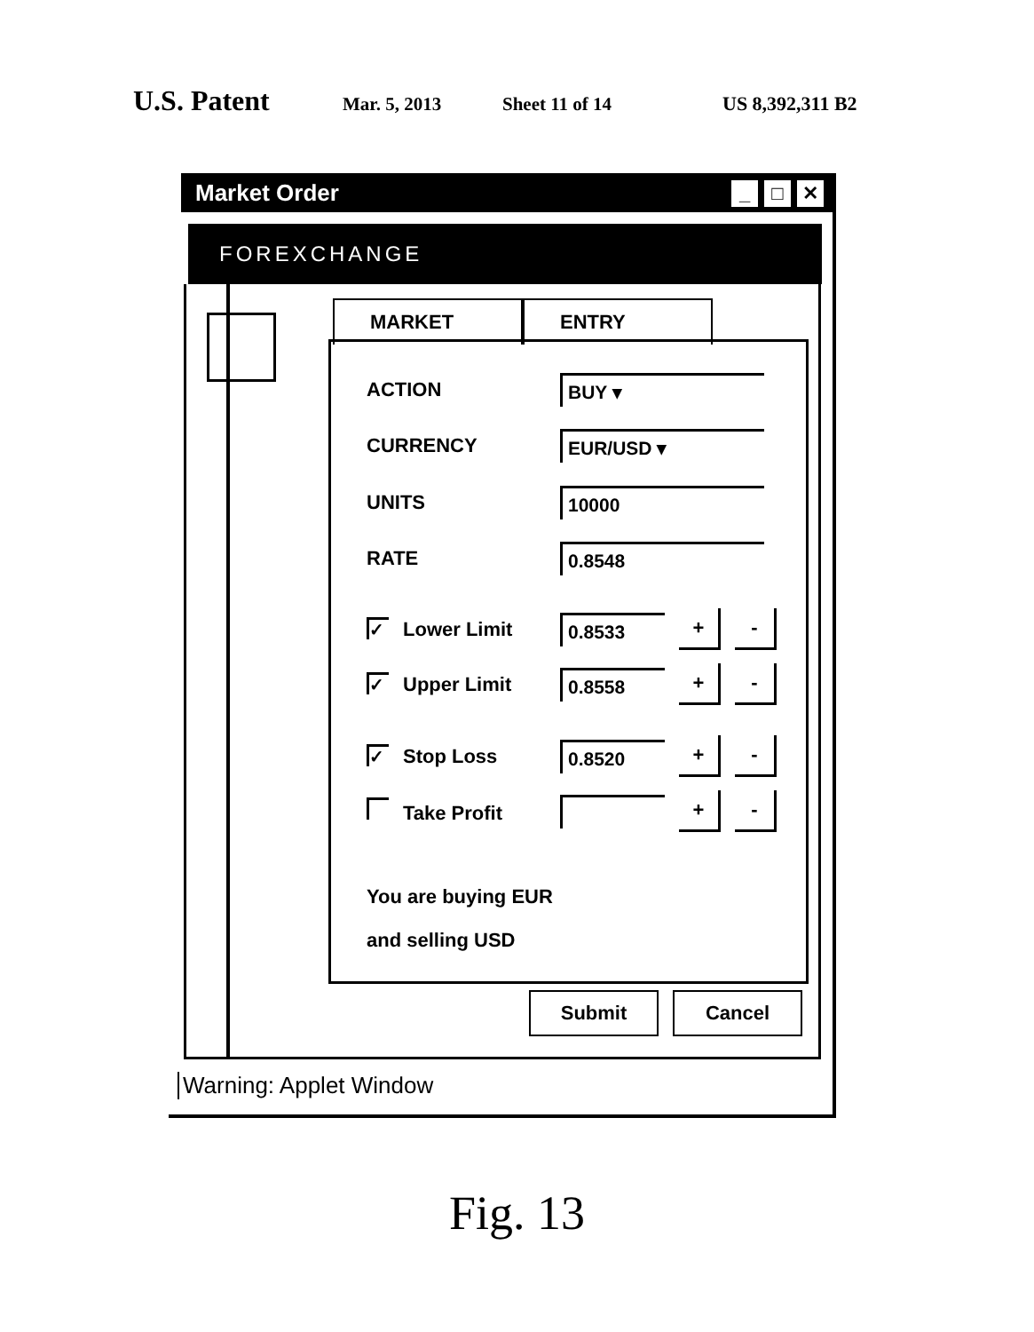U.S. Patent Mar. 5, 2013 Sheet 11 of 14 US 8,392,311 B2
Market Order
_ □ ✕
FOREXCHANGE
MARKET ENTRY
ACTION BUY ▾
CURRENCY EUR/USD ▾
UNITS 10000
RATE 0.8548
✓ Lower Limit 0.8533 + -
✓ Upper Limit 0.8558 + -
✓ Stop Loss 0.8520 + -
Take Profit + -
You are buying EUR
and selling USD
Submit Cancel
Warning: Applet Window
Fig. 13